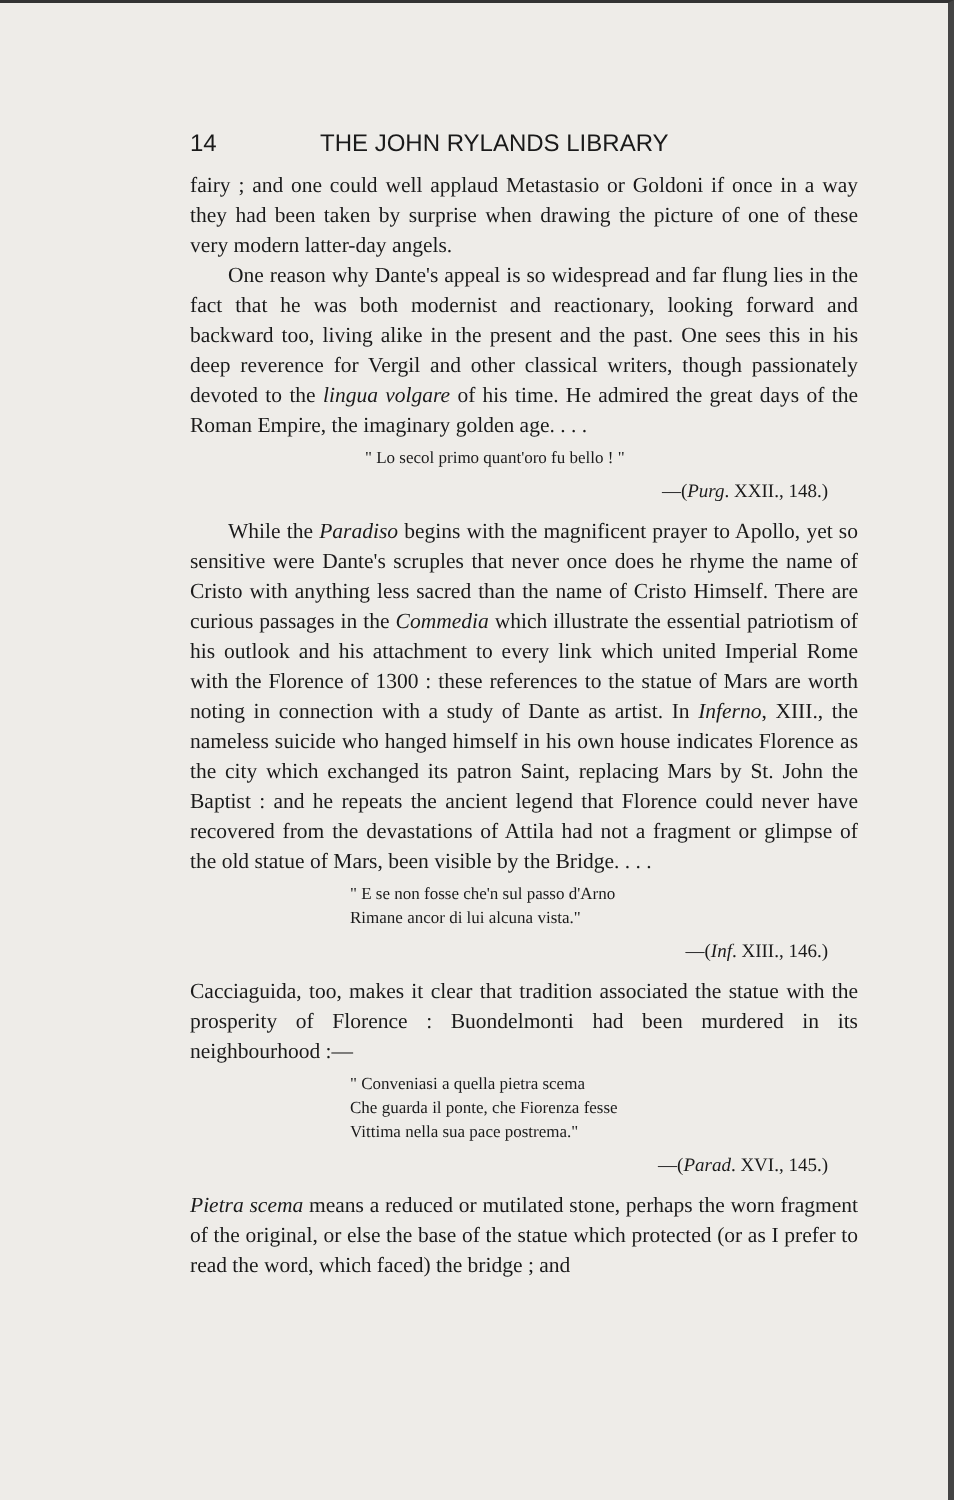14 THE JOHN RYLANDS LIBRARY
fairy ; and one could well applaud Metastasio or Goldoni if once in a way they had been taken by surprise when drawing the picture of one of these very modern latter-day angels.
One reason why Dante's appeal is so widespread and far flung lies in the fact that he was both modernist and reactionary, looking forward and backward too, living alike in the present and the past. One sees this in his deep reverence for Vergil and other classical writers, though passionately devoted to the lingua volgare of his time. He admired the great days of the Roman Empire, the imaginary golden age. . . .
" Lo secol primo quant'oro fu bello ! "
—(Purg. XXII., 148.)
While the Paradiso begins with the magnificent prayer to Apollo, yet so sensitive were Dante's scruples that never once does he rhyme the name of Cristo with anything less sacred than the name of Cristo Himself. There are curious passages in the Commedia which illustrate the essential patriotism of his outlook and his attachment to every link which united Imperial Rome with the Florence of 1300 : these references to the statue of Mars are worth noting in connection with a study of Dante as artist. In Inferno, XIII., the nameless suicide who hanged himself in his own house indicates Florence as the city which exchanged its patron Saint, replacing Mars by St. John the Baptist : and he repeats the ancient legend that Florence could never have recovered from the devastations of Attila had not a fragment or glimpse of the old statue of Mars, been visible by the Bridge. . . .
" E se non fosse che'n sul passo d'Arno
Rimane ancor di lui alcuna vista."
—(Inf. XIII., 146.)
Cacciaguida, too, makes it clear that tradition associated the statue with the prosperity of Florence : Buondelmonti had been murdered in its neighbourhood :—
" Conveniasi a quella pietra scema
Che guarda il ponte, che Fiorenza fesse
Vittima nella sua pace postrema."
—(Parad. XVI., 145.)
Pietra scema means a reduced or mutilated stone, perhaps the worn fragment of the original, or else the base of the statue which protected (or as I prefer to read the word, which faced) the bridge ; and